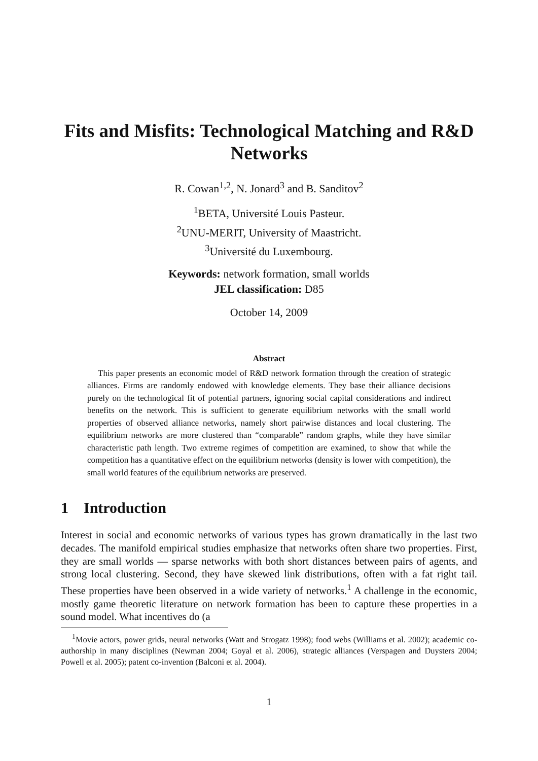Fits and Misfits: Technological Matching and R&D Networks
R. Cowan<sup>1,2</sup>, N. Jonard<sup>3</sup> and B. Sanditov<sup>2</sup>
<sup>1</sup> BETA, Université Louis Pasteur.
<sup>2</sup> UNU-MERIT, University of Maastricht.
<sup>3</sup> Université du Luxembourg.
Keywords: network formation, small worlds
JEL classification: D85
October 14, 2009
Abstract
This paper presents an economic model of R&D network formation through the creation of strategic alliances. Firms are randomly endowed with knowledge elements. They base their alliance decisions purely on the technological fit of potential partners, ignoring social capital considerations and indirect benefits on the network. This is sufficient to generate equilibrium networks with the small world properties of observed alliance networks, namely short pairwise distances and local clustering. The equilibrium networks are more clustered than “comparable” random graphs, while they have similar characteristic path length. Two extreme regimes of competition are examined, to show that while the competition has a quantitative effect on the equilibrium networks (density is lower with competition), the small world features of the equilibrium networks are preserved.
1 Introduction
Interest in social and economic networks of various types has grown dramatically in the last two decades. The manifold empirical studies emphasize that networks often share two properties. First, they are small worlds — sparse networks with both short distances between pairs of agents, and strong local clustering. Second, they have skewed link distributions, often with a fat right tail. These properties have been observed in a wide variety of networks.<sup>1</sup> A challenge in the economic, mostly game theoretic literature on network formation has been to capture these properties in a sound model. What incentives do (a
<sup>1</sup> Movie actors, power grids, neural networks (Watt and Strogatz 1998); food webs (Williams et al. 2002); academic co-authorship in many disciplines (Newman 2004; Goyal et al. 2006), strategic alliances (Verspagen and Duysters 2004; Powell et al. 2005); patent co-invention (Balconi et al. 2004).
1